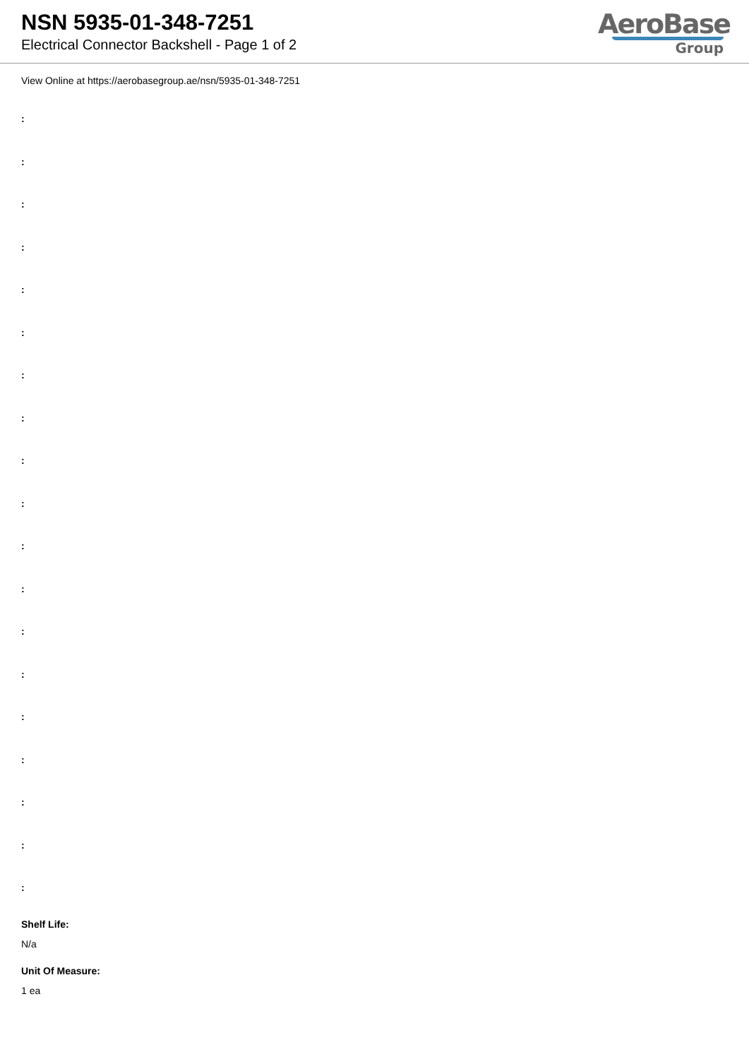NSN 5935-01-348-7251
Electrical Connector Backshell - Page 1 of 2
AeroBase
Group
View Online at https://aerobasegroup.ae/nsn/5935-01-348-7251
:
:
:
:
:
:
:
:
:
:
:
:
:
:
:
:
:
:
:
Shelf Life:
N/a
Unit Of Measure:
1 ea